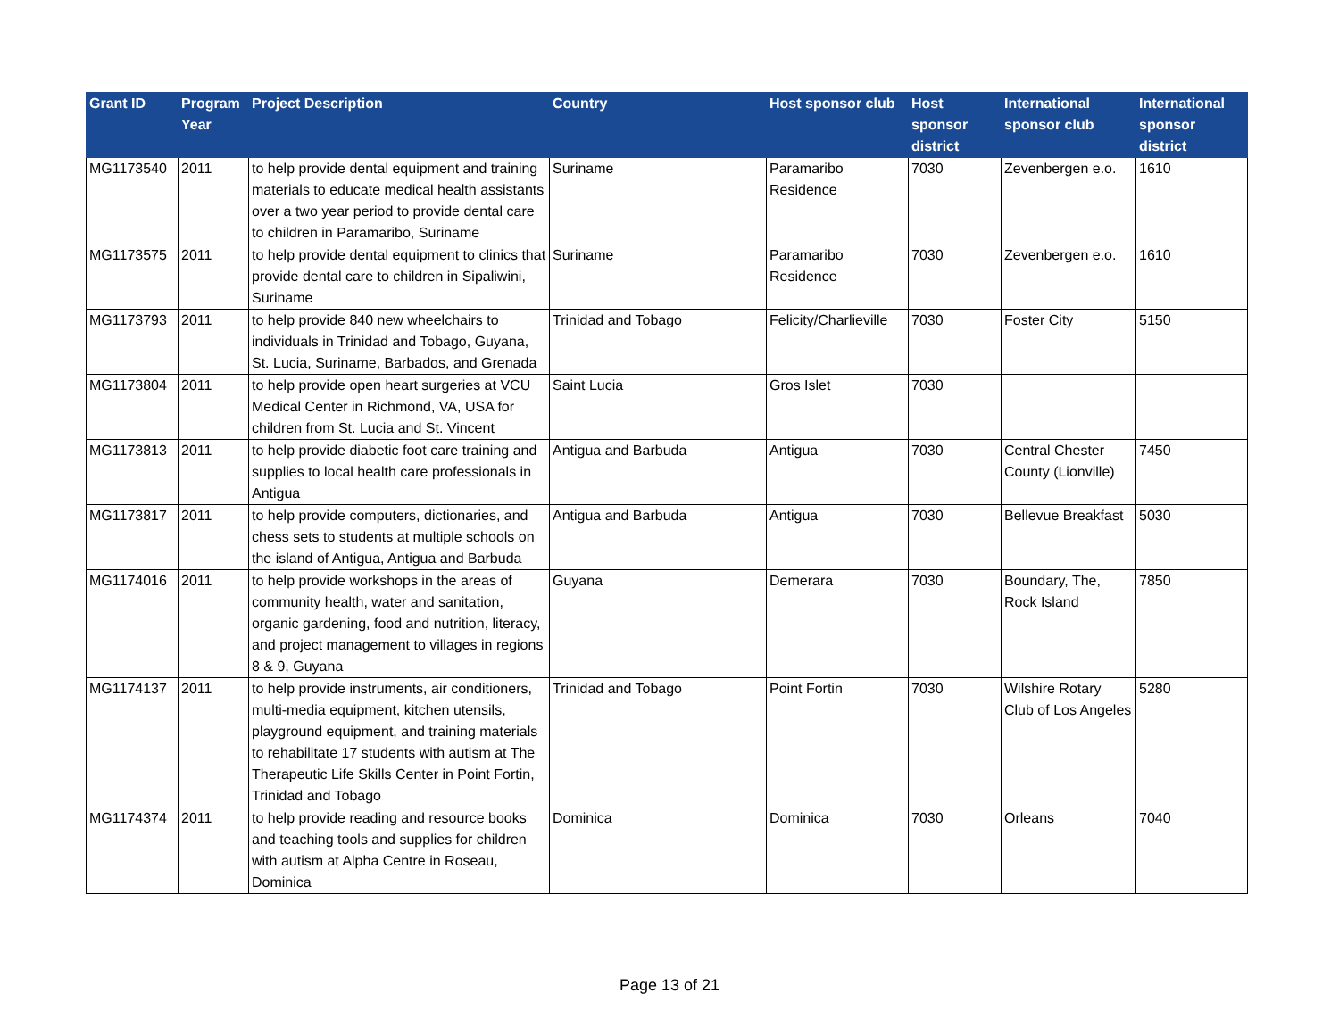| Grant ID | Program Year | Project Description | Country | Host sponsor club | Host sponsor district | International sponsor club | International sponsor district |
| --- | --- | --- | --- | --- | --- | --- | --- |
| MG1173540 | 2011 | to help provide dental equipment and training materials to educate medical health assistants over a two year period to provide dental care to children in Paramaribo, Suriname | Suriname | Paramaribo Residence | 7030 | Zevenbergen e.o. | 1610 |
| MG1173575 | 2011 | to help provide dental equipment to clinics that provide dental care to children in Sipaliwini, Suriname | Suriname | Paramaribo Residence | 7030 | Zevenbergen e.o. | 1610 |
| MG1173793 | 2011 | to help provide 840 new wheelchairs to individuals in Trinidad and Tobago, Guyana, St. Lucia, Suriname, Barbados, and Grenada | Trinidad and Tobago | Felicity/Charlieville | 7030 | Foster City | 5150 |
| MG1173804 | 2011 | to help provide open heart surgeries at VCU Medical Center in Richmond, VA, USA for children from St. Lucia and St. Vincent | Saint Lucia | Gros Islet | 7030 | | |
| MG1173813 | 2011 | to help provide diabetic foot care training and supplies to local health care professionals in Antigua | Antigua and Barbuda | Antigua | 7030 | Central Chester County (Lionville) | 7450 |
| MG1173817 | 2011 | to help provide computers, dictionaries, and chess sets to students at multiple schools on the island of Antigua, Antigua and Barbuda | Antigua and Barbuda | Antigua | 7030 | Bellevue Breakfast | 5030 |
| MG1174016 | 2011 | to help provide workshops in the areas of community health, water and sanitation, organic gardening, food and nutrition, literacy, and project management to villages in regions 8 & 9, Guyana | Guyana | Demerara | 7030 | Boundary, The, Rock Island | 7850 |
| MG1174137 | 2011 | to help provide instruments, air conditioners, multi-media equipment, kitchen utensils, playground equipment, and training materials to rehabilitate 17 students with autism at The Therapeutic Life Skills Center in Point Fortin, Trinidad and Tobago | Trinidad and Tobago | Point Fortin | 7030 | Wilshire Rotary Club of Los Angeles | 5280 |
| MG1174374 | 2011 | to help provide reading and resource books and teaching tools and supplies for children with autism at Alpha Centre in Roseau, Dominica | Dominica | Dominica | 7030 | Orleans | 7040 |
Page 13 of 21